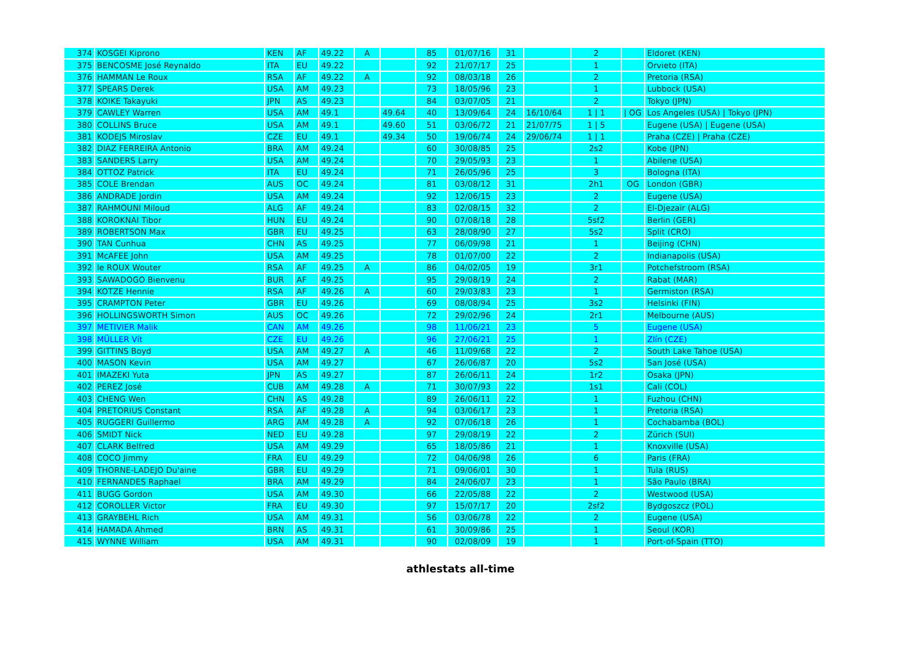| 374 | KOSGEI Kiprono | KEN | AF | 49.22 | A | | 85 | 01/07/16 | 31 | | 2 | | Eldoret (KEN) |
| 375 | BENCOSME José Reynaldo | ITA | EU | 49.22 | | | 92 | 21/07/17 | 25 | | 1 | | Orvieto (ITA) |
| 376 | HAMMAN Le Roux | RSA | AF | 49.22 | A | | 92 | 08/03/18 | 26 | | 2 | | Pretoria (RSA) |
| 377 | SPEARS Derek | USA | AM | 49.23 | | | 73 | 18/05/96 | 23 | | 1 | | Lubbock (USA) |
| 378 | KOIKE Takayuki | JPN | AS | 49.23 | | | 84 | 03/07/05 | 21 | | 2 | | Tokyo (JPN) |
| 379 | CAWLEY Warren | USA | AM | 49.1 | | 49.64 | 40 | 13/09/64 | 24 | 16/10/64 | 1 / 1 | / OG | Los Angeles (USA) / Tokyo (JPN) |
| 380 | COLLINS Bruce | USA | AM | 49.1 | | 49.60 | 51 | 03/06/72 | 21 | 21/07/75 | 1 / 5 | | Eugene (USA) / Eugene (USA) |
| 381 | KODEJS Miroslav | CZE | EU | 49.1 | | 49.34 | 50 | 19/06/74 | 24 | 29/06/74 | 1 / 1 | | Praha (CZE) / Praha (CZE) |
| 382 | DIAZ FERREIRA Antonio | BRA | AM | 49.24 | | | 60 | 30/08/85 | 25 | | 2s2 | | Kobe (JPN) |
| 383 | SANDERS Larry | USA | AM | 49.24 | | | 70 | 29/05/93 | 23 | | 1 | | Abilene (USA) |
| 384 | OTTOZ Patrick | ITA | EU | 49.24 | | | 71 | 26/05/96 | 25 | | 3 | | Bologna (ITA) |
| 385 | COLE Brendan | AUS | OC | 49.24 | | | 81 | 03/08/12 | 31 | | 2h1 | OG | London (GBR) |
| 386 | ANDRADE Jordin | USA | AM | 49.24 | | | 92 | 12/06/15 | 23 | | 2 | | Eugene (USA) |
| 387 | RAHMOUNI Miloud | ALG | AF | 49.24 | | | 83 | 02/08/15 | 32 | | 2 | | El-Djezaïr (ALG) |
| 388 | KOROKNAI Tibor | HUN | EU | 49.24 | | | 90 | 07/08/18 | 28 | | 5sf2 | | Berlin (GER) |
| 389 | ROBERTSON Max | GBR | EU | 49.25 | | | 63 | 28/08/90 | 27 | | 5s2 | | Split (CRO) |
| 390 | TAN Cunhua | CHN | AS | 49.25 | | | 77 | 06/09/98 | 21 | | 1 | | Beijing (CHN) |
| 391 | McAFEE John | USA | AM | 49.25 | | | 78 | 01/07/00 | 22 | | 2 | | Indianapolis (USA) |
| 392 | le ROUX Wouter | RSA | AF | 49.25 | A | | 86 | 04/02/05 | 19 | | 3r1 | | Potchefstroom (RSA) |
| 393 | SAWADOGO Bienvenu | BUR | AF | 49.25 | | | 95 | 29/08/19 | 24 | | 2 | | Rabat (MAR) |
| 394 | KOTZE Hennie | RSA | AF | 49.26 | A | | 60 | 29/03/83 | 23 | | 1 | | Germiston (RSA) |
| 395 | CRAMPTON Peter | GBR | EU | 49.26 | | | 69 | 08/08/94 | 25 | | 3s2 | | Helsinki (FIN) |
| 396 | HOLLINGSWORTH Simon | AUS | OC | 49.26 | | | 72 | 29/02/96 | 24 | | 2r1 | | Melbourne (AUS) |
| 397 | METIVIER Malik | CAN | AM | 49.26 | | | 98 | 11/06/21 | 23 | | 5 | | Eugene (USA) |
| 398 | MÜLLER Vít | CZE | EU | 49.26 | | | 96 | 27/06/21 | 25 | | 1 | | Zlín (CZE) |
| 399 | GITTINS Boyd | USA | AM | 49.27 | A | | 46 | 11/09/68 | 22 | | 2 | | South Lake Tahoe (USA) |
| 400 | MASON Kevin | USA | AM | 49.27 | | | 67 | 26/06/87 | 20 | | 5s2 | | San José (USA) |
| 401 | IMAZEKI Yuta | JPN | AS | 49.27 | | | 87 | 26/06/11 | 24 | | 1r2 | | Osaka (JPN) |
| 402 | PEREZ José | CUB | AM | 49.28 | A | | 71 | 30/07/93 | 22 | | 1s1 | | Cali (COL) |
| 403 | CHENG Wen | CHN | AS | 49.28 | | | 89 | 26/06/11 | 22 | | 1 | | Fuzhou (CHN) |
| 404 | PRETORIUS Constant | RSA | AF | 49.28 | A | | 94 | 03/06/17 | 23 | | 1 | | Pretoria (RSA) |
| 405 | RUGGERI Guillermo | ARG | AM | 49.28 | A | | 92 | 07/06/18 | 26 | | 1 | | Cochabamba (BOL) |
| 406 | SMIDT Nick | NED | EU | 49.28 | | | 97 | 29/08/19 | 22 | | 2 | | Zürich (SUI) |
| 407 | CLARK Belfred | USA | AM | 49.29 | | | 65 | 18/05/86 | 21 | | 1 | | Knoxville (USA) |
| 408 | COCO Jimmy | FRA | EU | 49.29 | | | 72 | 04/06/98 | 26 | | 6 | | Paris (FRA) |
| 409 | THORNE-LADEJO Du'aine | GBR | EU | 49.29 | | | 71 | 09/06/01 | 30 | | 1 | | Tula (RUS) |
| 410 | FERNANDES Raphael | BRA | AM | 49.29 | | | 84 | 24/06/07 | 23 | | 1 | | São Paulo (BRA) |
| 411 | BUGG Gordon | USA | AM | 49.30 | | | 66 | 22/05/88 | 22 | | 2 | | Westwood (USA) |
| 412 | COROLLER Victor | FRA | EU | 49.30 | | | 97 | 15/07/17 | 20 | | 2sf2 | | Bydgoszcz (POL) |
| 413 | GRAYBEHL Rich | USA | AM | 49.31 | | | 56 | 03/06/78 | 22 | | 2 | | Eugene (USA) |
| 414 | HAMADA Ahmed | BRN | AS | 49.31 | | | 61 | 30/09/86 | 25 | | 1 | | Seoul (KOR) |
| 415 | WYNNE William | USA | AM | 49.31 | | | 90 | 02/08/09 | 19 | | 1 | | Port-of-Spain (TTO) |
athlestats all-time